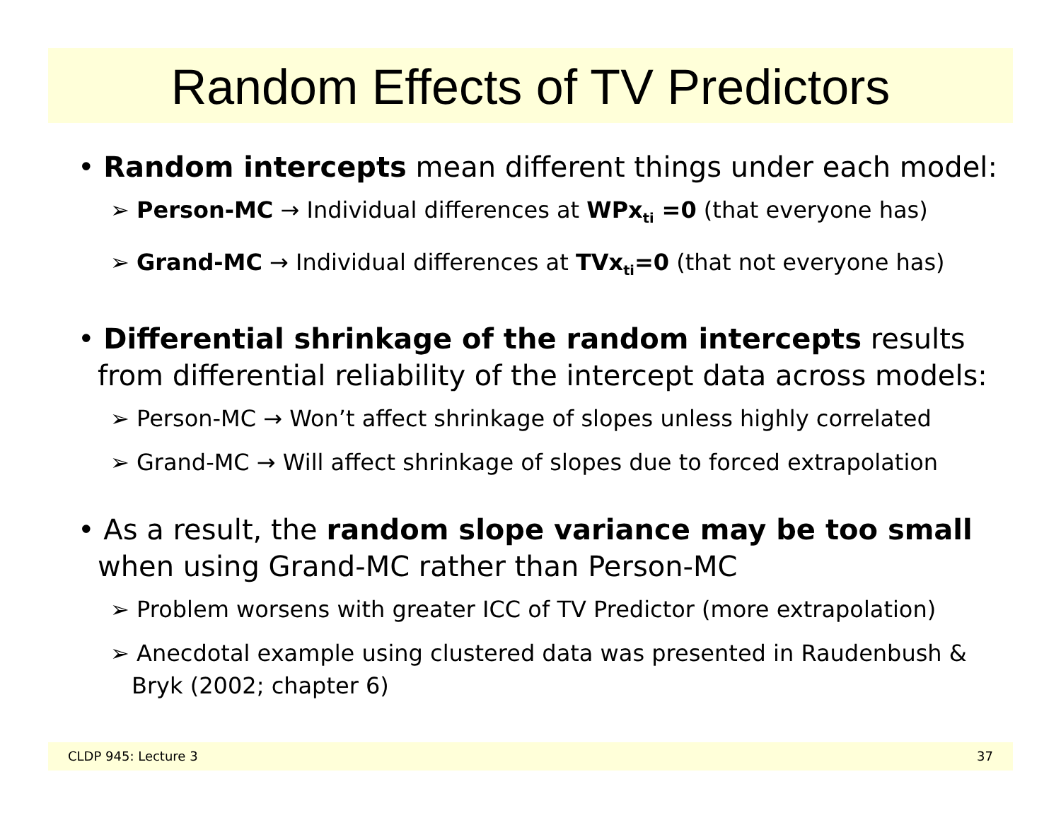Random Effects of TV Predictors
• Random intercepts mean different things under each model:
➢ Person-MC → Individual differences at WPx<sub>ti</sub> =0 (that everyone has)
➢ Grand-MC → Individual differences at TVx<sub>ti</sub>=0 (that not everyone has)
• Differential shrinkage of the random intercepts results from differential reliability of the intercept data across models:
➢ Person-MC → Won’t affect shrinkage of slopes unless highly correlated
➢ Grand-MC → Will affect shrinkage of slopes due to forced extrapolation
• As a result, the random slope variance may be too small when using Grand-MC rather than Person-MC
➢ Problem worsens with greater ICC of TV Predictor (more extrapolation)
➢ Anecdotal example using clustered data was presented in Raudenbush & Bryk (2002; chapter 6)
CLDP 945: Lecture 3 37